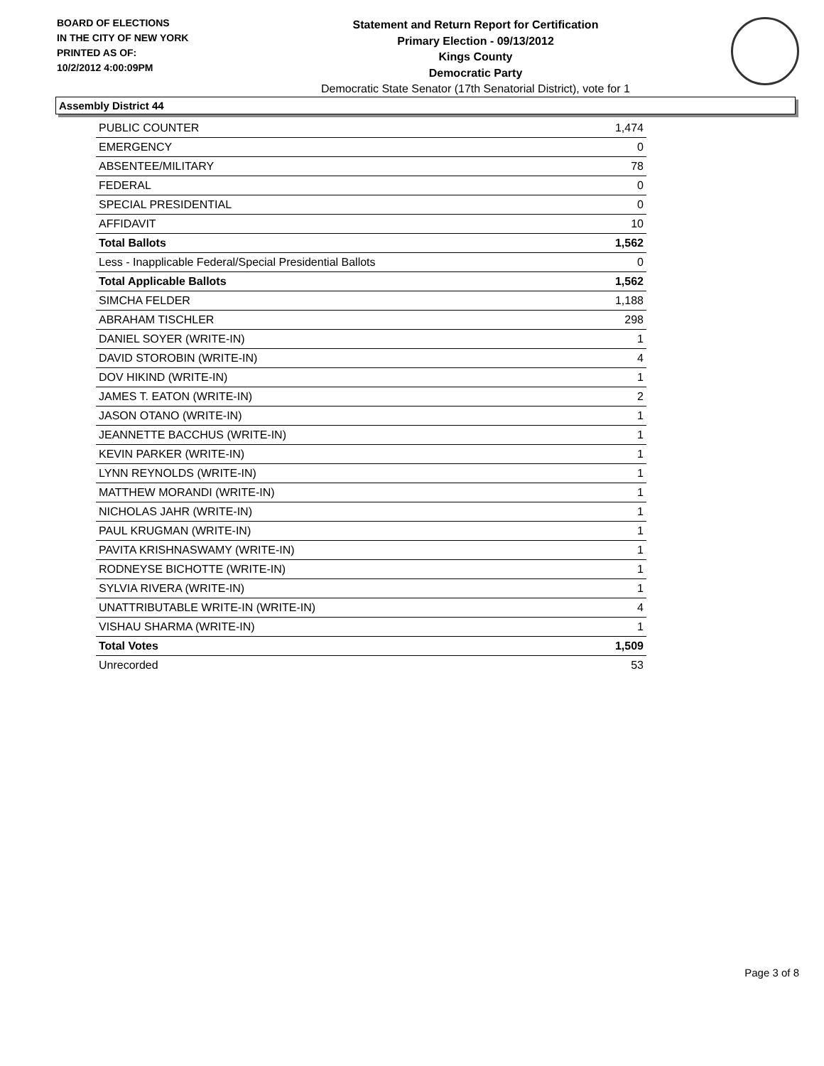BOARD OF ELECTIONS
IN THE CITY OF NEW YORK
PRINTED AS OF:
10/2/2012 4:00:09PM
Statement and Return Report for Certification
Primary Election - 09/13/2012
Kings County
Democratic Party
Democratic State Senator (17th Senatorial District), vote for 1
Assembly District 44
| PUBLIC COUNTER | 1,474 |
| EMERGENCY | 0 |
| ABSENTEE/MILITARY | 78 |
| FEDERAL | 0 |
| SPECIAL PRESIDENTIAL | 0 |
| AFFIDAVIT | 10 |
| Total Ballots | 1,562 |
| Less - Inapplicable Federal/Special Presidential Ballots | 0 |
| Total Applicable Ballots | 1,562 |
| SIMCHA FELDER | 1,188 |
| ABRAHAM TISCHLER | 298 |
| DANIEL SOYER (WRITE-IN) | 1 |
| DAVID STOROBIN (WRITE-IN) | 4 |
| DOV HIKIND (WRITE-IN) | 1 |
| JAMES T. EATON (WRITE-IN) | 2 |
| JASON OTANO (WRITE-IN) | 1 |
| JEANNETTE BACCHUS (WRITE-IN) | 1 |
| KEVIN PARKER (WRITE-IN) | 1 |
| LYNN REYNOLDS (WRITE-IN) | 1 |
| MATTHEW MORANDI (WRITE-IN) | 1 |
| NICHOLAS JAHR (WRITE-IN) | 1 |
| PAUL KRUGMAN (WRITE-IN) | 1 |
| PAVITA KRISHNASWAMY (WRITE-IN) | 1 |
| RODNEYSE BICHOTTE (WRITE-IN) | 1 |
| SYLVIA RIVERA (WRITE-IN) | 1 |
| UNATTRIBUTABLE WRITE-IN (WRITE-IN) | 4 |
| VISHAU SHARMA (WRITE-IN) | 1 |
| Total Votes | 1,509 |
| Unrecorded | 53 |
Page 3 of 8